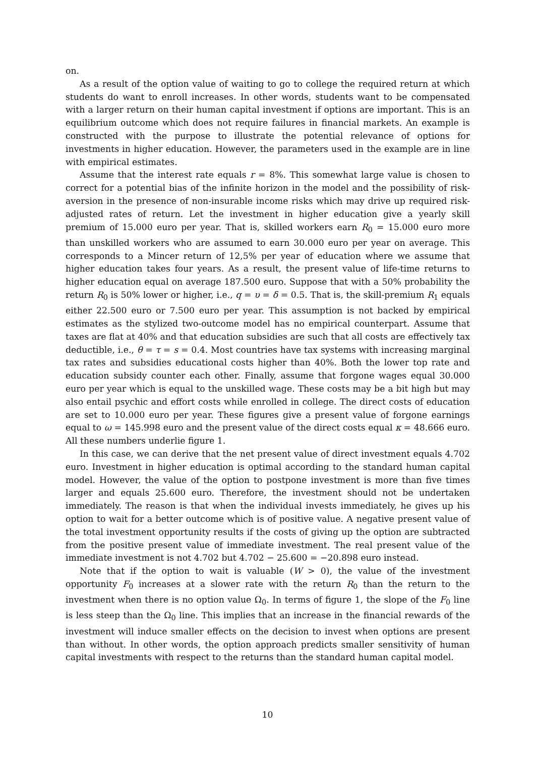on.
As a result of the option value of waiting to go to college the required return at which students do want to enroll increases. In other words, students want to be compensated with a larger return on their human capital investment if options are important. This is an equilibrium outcome which does not require failures in financial markets. An example is constructed with the purpose to illustrate the potential relevance of options for investments in higher education. However, the parameters used in the example are in line with empirical estimates.
Assume that the interest rate equals r = 8%. This somewhat large value is chosen to correct for a potential bias of the infinite horizon in the model and the possibility of risk-aversion in the presence of non-insurable income risks which may drive up required risk-adjusted rates of return. Let the investment in higher education give a yearly skill premium of 15.000 euro per year. That is, skilled workers earn R<sub>0</sub> = 15.000 euro more than unskilled workers who are assumed to earn 30.000 euro per year on average. This corresponds to a Mincer return of 12,5% per year of education where we assume that higher education takes four years. As a result, the present value of life-time returns to higher education equal on average 187.500 euro. Suppose that with a 50% probability the return R<sub>0</sub> is 50% lower or higher, i.e., q = υ = δ = 0.5. That is, the skill-premium R<sub>1</sub> equals either 22.500 euro or 7.500 euro per year. This assumption is not backed by empirical estimates as the stylized two-outcome model has no empirical counterpart. Assume that taxes are flat at 40% and that education subsidies are such that all costs are effectively tax deductible, i.e., θ = τ = s = 0.4. Most countries have tax systems with increasing marginal tax rates and subsidies educational costs higher than 40%. Both the lower top rate and education subsidy counter each other. Finally, assume that forgone wages equal 30.000 euro per year which is equal to the unskilled wage. These costs may be a bit high but may also entail psychic and effort costs while enrolled in college. The direct costs of education are set to 10.000 euro per year. These figures give a present value of forgone earnings equal to ω = 145.998 euro and the present value of the direct costs equal κ = 48.666 euro. All these numbers underlie figure 1.
In this case, we can derive that the net present value of direct investment equals 4.702 euro. Investment in higher education is optimal according to the standard human capital model. However, the value of the option to postpone investment is more than five times larger and equals 25.600 euro. Therefore, the investment should not be undertaken immediately. The reason is that when the individual invests immediately, he gives up his option to wait for a better outcome which is of positive value. A negative present value of the total investment opportunity results if the costs of giving up the option are subtracted from the positive present value of immediate investment. The real present value of the immediate investment is not 4.702 but 4.702 − 25.600 = −20.898 euro instead.
Note that if the option to wait is valuable (W > 0), the value of the investment opportunity F<sub>0</sub> increases at a slower rate with the return R<sub>0</sub> than the return to the investment when there is no option value Ω<sub>0</sub>. In terms of figure 1, the slope of the F<sub>0</sub> line is less steep than the Ω<sub>0</sub> line. This implies that an increase in the financial rewards of the investment will induce smaller effects on the decision to invest when options are present than without. In other words, the option approach predicts smaller sensitivity of human capital investments with respect to the returns than the standard human capital model.
10